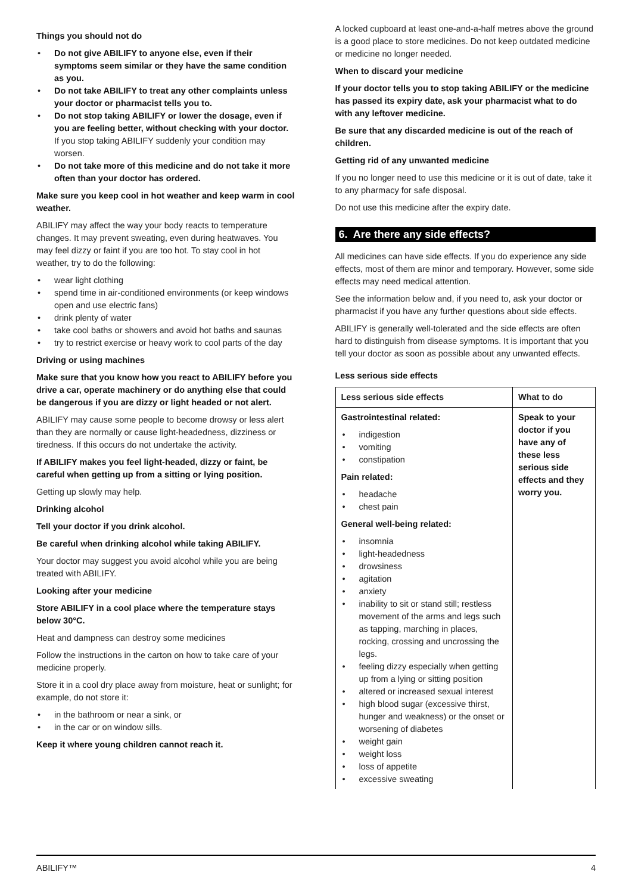Things you should not do
• Do not give ABILIFY to anyone else, even if their symptoms seem similar or they have the same condition as you.
• Do not take ABILIFY to treat any other complaints unless your doctor or pharmacist tells you to.
• Do not stop taking ABILIFY or lower the dosage, even if you are feeling better, without checking with your doctor. If you stop taking ABILIFY suddenly your condition may worsen.
• Do not take more of this medicine and do not take it more often than your doctor has ordered.
Make sure you keep cool in hot weather and keep warm in cool weather.
ABILIFY may affect the way your body reacts to temperature changes. It may prevent sweating, even during heatwaves. You may feel dizzy or faint if you are too hot. To stay cool in hot weather, try to do the following:
• wear light clothing
• spend time in air-conditioned environments (or keep windows open and use electric fans)
• drink plenty of water
• take cool baths or showers and avoid hot baths and saunas
• try to restrict exercise or heavy work to cool parts of the day
Driving or using machines
Make sure that you know how you react to ABILIFY before you drive a car, operate machinery or do anything else that could be dangerous if you are dizzy or light headed or not alert.
ABILIFY may cause some people to become drowsy or less alert than they are normally or cause light-headedness, dizziness or tiredness. If this occurs do not undertake the activity.
If ABILIFY makes you feel light-headed, dizzy or faint, be careful when getting up from a sitting or lying position.
Getting up slowly may help.
Drinking alcohol
Tell your doctor if you drink alcohol.
Be careful when drinking alcohol while taking ABILIFY.
Your doctor may suggest you avoid alcohol while you are being treated with ABILIFY.
Looking after your medicine
Store ABILIFY in a cool place where the temperature stays below 30°C.
Heat and dampness can destroy some medicines
Follow the instructions in the carton on how to take care of your medicine properly.
Store it in a cool dry place away from moisture, heat or sunlight; for example, do not store it:
• in the bathroom or near a sink, or
• in the car or on window sills.
Keep it where young children cannot reach it.
A locked cupboard at least one-and-a-half metres above the ground is a good place to store medicines. Do not keep outdated medicine or medicine no longer needed.
When to discard your medicine
If your doctor tells you to stop taking ABILIFY or the medicine has passed its expiry date, ask your pharmacist what to do with any leftover medicine.
Be sure that any discarded medicine is out of the reach of children.
Getting rid of any unwanted medicine
If you no longer need to use this medicine or it is out of date, take it to any pharmacy for safe disposal.
Do not use this medicine after the expiry date.
6. Are there any side effects?
All medicines can have side effects. If you do experience any side effects, most of them are minor and temporary. However, some side effects may need medical attention.
See the information below and, if you need to, ask your doctor or pharmacist if you have any further questions about side effects.
ABILIFY is generally well-tolerated and the side effects are often hard to distinguish from disease symptoms. It is important that you tell your doctor as soon as possible about any unwanted effects.
Less serious side effects
| Less serious side effects | What to do |
| --- | --- |
| Gastrointestinal related: • indigestion • vomiting • constipation Pain related: • headache • chest pain General well-being related: • insomnia • light-headedness • drowsiness • agitation • anxiety • inability to sit or stand still; restless movement of the arms and legs such as tapping, marching in places, rocking, crossing and uncrossing the legs. • feeling dizzy especially when getting up from a lying or sitting position • altered or increased sexual interest • high blood sugar (excessive thirst, hunger and weakness) or the onset or worsening of diabetes • weight gain • weight loss • loss of appetite • excessive sweating | Speak to your doctor if you have any of these less serious side effects and they worry you. |
ABILIFY™ 4